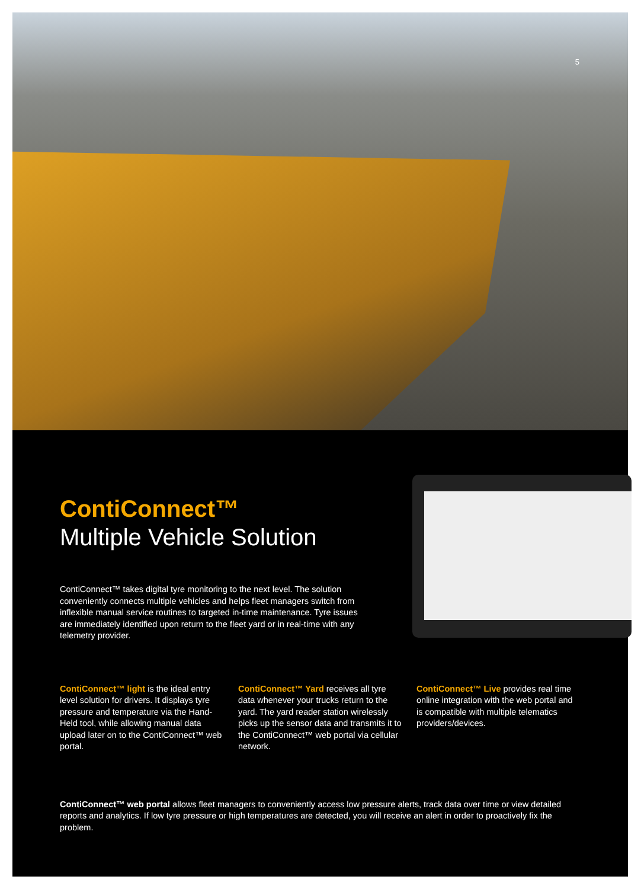5
ContiConnect™
Multiple Vehicle Solution
ContiConnect™ takes digital tyre monitoring to the next level. The solution conveniently connects multiple vehicles and helps fleet managers switch from inflexible manual service routines to targeted in-time maintenance. Tyre issues are immediately identified upon return to the fleet yard or in real-time with any telemetry provider.
ContiConnect™ light is the ideal entry level solution for drivers. It displays tyre pressure and temperature via the Hand-Held tool, while allowing manual data upload later on to the ContiConnect™ web portal.
ContiConnect™ Yard receives all tyre data whenever your trucks return to the yard. The yard reader station wirelessly picks up the sensor data and transmits it to the ContiConnect™ web portal via cellular network.
ContiConnect™ Live provides real time online integration with the web portal and is compatible with multiple telematics providers/devices.
ContiConnect™ web portal allows fleet managers to conveniently access low pressure alerts, track data over time or view detailed reports and analytics. If low tyre pressure or high temperatures are detected, you will receive an alert in order to proactively fix the problem.